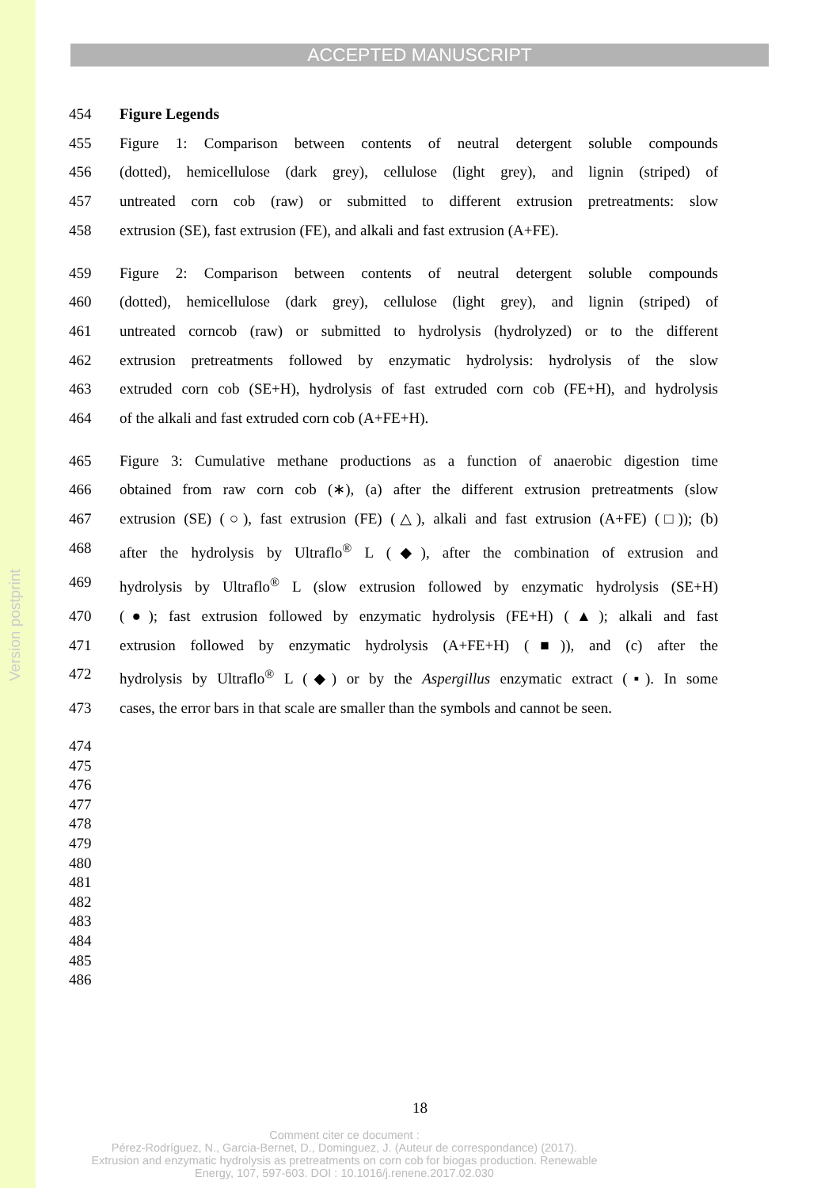Version postprint
ACCEPTED MANUSCRIPT
454 Figure Legends
455 Figure 1: Comparison between contents of neutral detergent soluble compounds
456 (dotted), hemicellulose (dark grey), cellulose (light grey), and lignin (striped) of
457 untreated corn cob (raw) or submitted to different extrusion pretreatments: slow
458 extrusion (SE), fast extrusion (FE), and alkali and fast extrusion (A+FE).
459 Figure 2: Comparison between contents of neutral detergent soluble compounds
460 (dotted), hemicellulose (dark grey), cellulose (light grey), and lignin (striped) of
461 untreated corncob (raw) or submitted to hydrolysis (hydrolyzed) or to the different
462 extrusion pretreatments followed by enzymatic hydrolysis: hydrolysis of the slow
463 extruded corn cob (SE+H), hydrolysis of fast extruded corn cob (FE+H), and hydrolysis
464 of the alkali and fast extruded corn cob (A+FE+H).
465 Figure 3: Cumulative methane productions as a function of anaerobic digestion time
466 obtained from raw corn cob (∗), (a) after the different extrusion pretreatments (slow
467 extrusion (SE) (○), fast extrusion (FE) (△), alkali and fast extrusion (A+FE) (□)); (b)
468 after the hydrolysis by Ultraflo<sup>®</sup> L (◆), after the combination of extrusion and
469 hydrolysis by Ultraflo<sup>®</sup> L (slow extrusion followed by enzymatic hydrolysis (SE+H)
470 (●); fast extrusion followed by enzymatic hydrolysis (FE+H) (▲); alkali and fast
471 extrusion followed by enzymatic hydrolysis (A+FE+H) (■)), and (c) after the
472 hydrolysis by Ultraflo<sup>®</sup> L (◆) or by the Aspergillus enzymatic extract (▪). In some
473 cases, the error bars in that scale are smaller than the symbols and cannot be seen.
474
475
476
477
478
479
480
481
482
483
484
485
486
18
Comment citer ce document :
Pérez-Rodríguez, N., Garcia-Bernet, D., Dominguez, J. (Auteur de correspondance) (2017).
Extrusion and enzymatic hydrolysis as pretreatments on corn cob for biogas production. Renewable
Energy, 107, 597-603. DOI : 10.1016/j.renene.2017.02.030